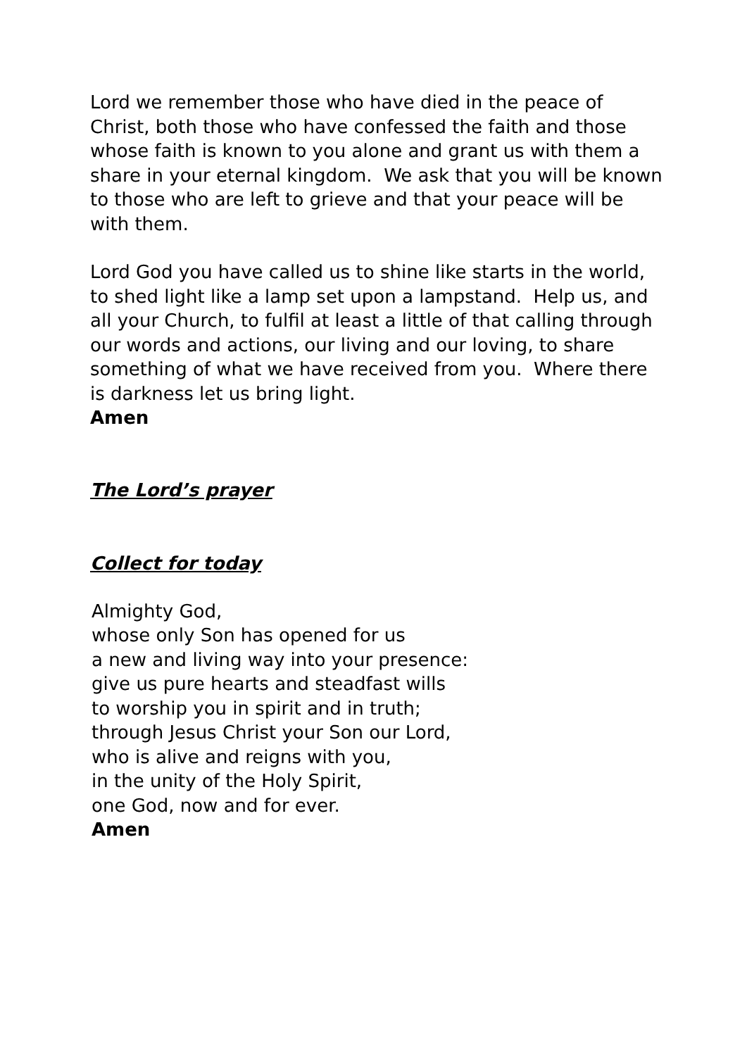Lord we remember those who have died in the peace of Christ, both those who have confessed the faith and those whose faith is known to you alone and grant us with them a share in your eternal kingdom. We ask that you will be known to those who are left to grieve and that your peace will be with them.
Lord God you have called us to shine like starts in the world, to shed light like a lamp set upon a lampstand. Help us, and all your Church, to fulfil at least a little of that calling through our words and actions, our living and our loving, to share something of what we have received from you. Where there is darkness let us bring light.
Amen
The Lord’s prayer
Collect for today
Almighty God,
whose only Son has opened for us
a new and living way into your presence:
give us pure hearts and steadfast wills
to worship you in spirit and in truth;
through Jesus Christ your Son our Lord,
who is alive and reigns with you,
in the unity of the Holy Spirit,
one God, now and for ever.
Amen